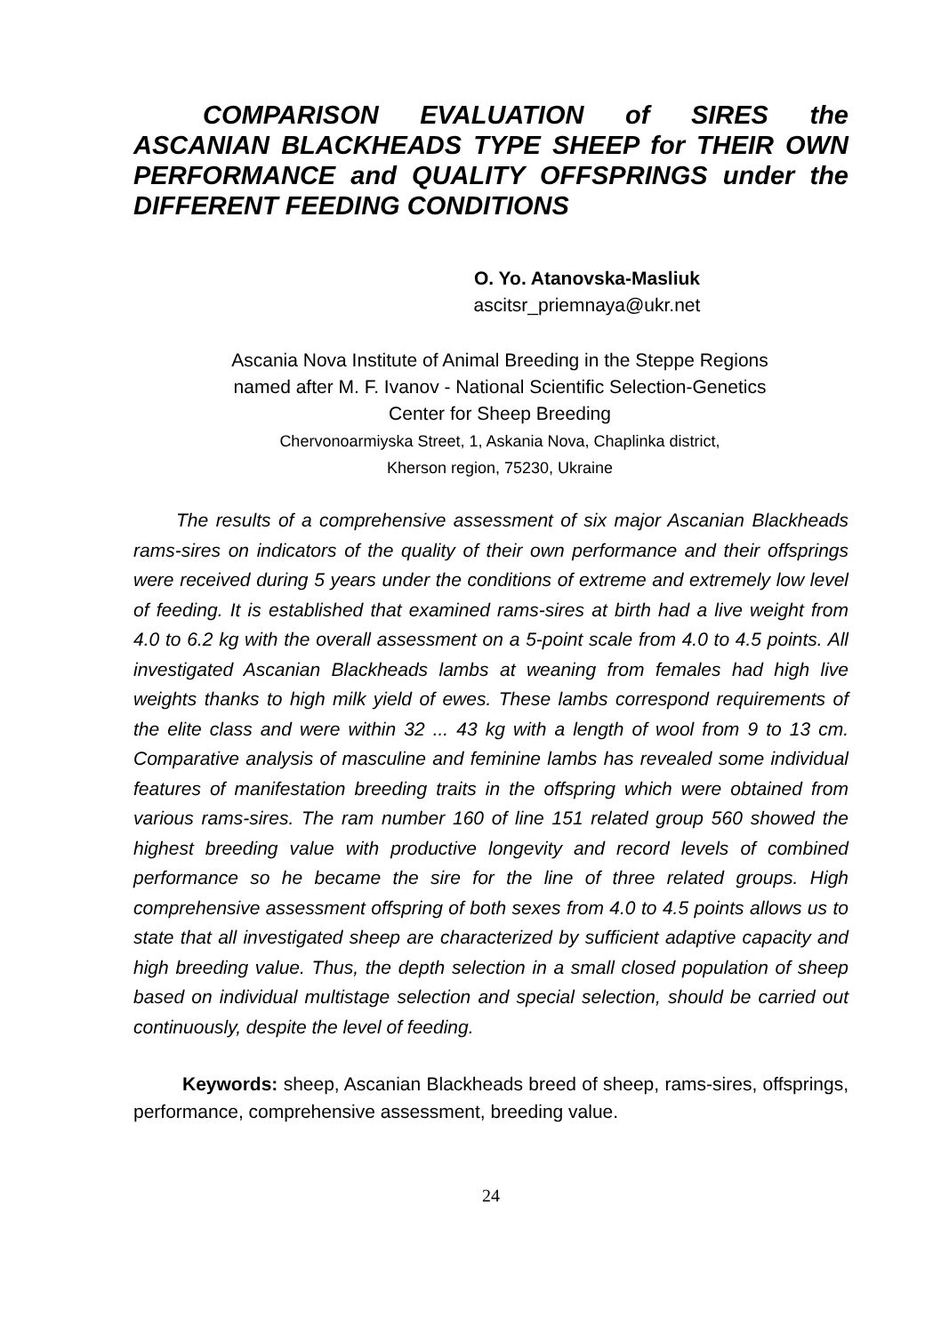COMPARISON EVALUATION of SIRES the ASCANIAN BLACKHEADS TYPE SHEEP for THEIR OWN PERFORMANCE and QUALITY OFFSPRINGS under the DIFFERENT FEEDING CONDITIONS
O. Yo. Atanovska-Masliuk
ascitsr_priemnaya@ukr.net
Ascania Nova Institute of Animal Breeding in the Steppe Regions
named after M. F. Ivanov - National Scientific Selection-Genetics
Center for Sheep Breeding
Chervonoarmiyska Street, 1, Askania Nova, Chaplinka district,
Kherson region, 75230, Ukraine
The results of a comprehensive assessment of six major Ascanian Blackheads rams-sires on indicators of the quality of their own perfor­mance and their offsprings were received during 5 years under the conditions of extreme and extremely low level of feeding. It is established that examined rams-sires at birth had a live weight from 4.0 to 6.2 kg with the overall assessment on a 5-point scale from 4.0 to 4.5 points. All investigated Ascanian Blackheads lambs at weaning from females had high live weights thanks to high milk yield of ewes. These lambs correspond requirements of the elite class and were within 32 ... 43 kg with a length of wool from 9 to 13 cm. Comparative analysis of masculine and feminine lambs has revealed some individual features of manifestation breeding traits in the offspring which were obtained from various rams-sires. The ram number 160 of line 151 related group 560 showed the highest breeding value with productive longevity and record levels of combined performance so he became the sire for the line of three related groups. High comprehensive assessment offspring of both sexes from 4.0 to 4.5 points allows us to state that all investigated sheep are characterized by sufficient adaptive capacity and high breed­ing value. Thus, the depth selection in a small closed population of sheep based on individual multistage selection and special selection, should be carried out continuously, despite the level of feeding.
Keywords: sheep, Ascanian Blackheads breed of sheep, rams-sires, offsprings, performance, comprehensive assessment, breeding value.
24